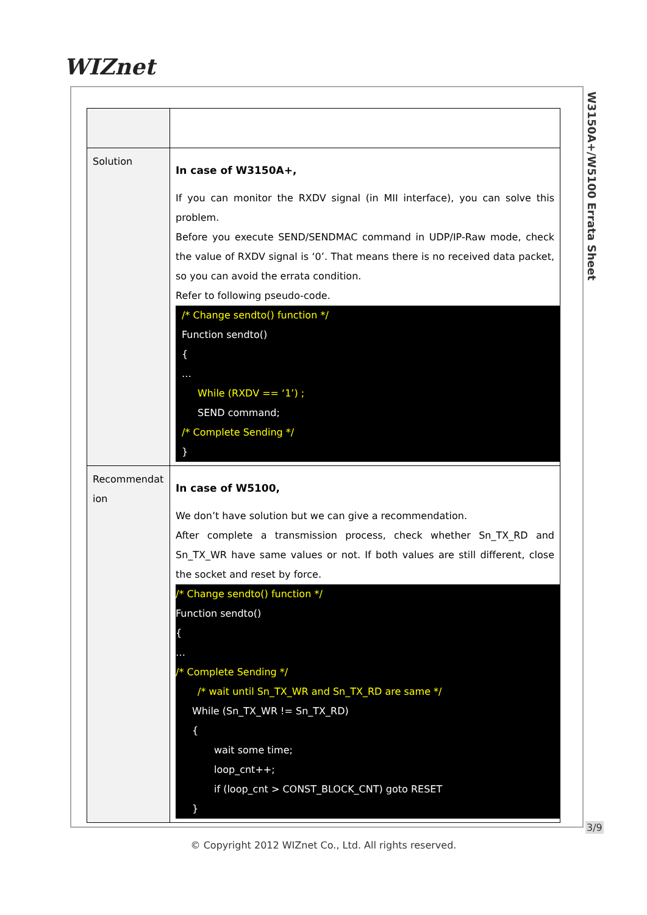WIZnet
W3150A+/W5100 Errata Sheet
| Solution | In case of W3150A+, If you can monitor the RXDV signal (in MII interface), you can solve this problem. Before you execute SEND/SENDMAC command in UDP/IP-Raw mode, check the value of RXDV signal is ‘0’. That means there is no received data packet, so you can avoid the errata condition. Refer to following pseudo-code. /* Change sendto() function */ Function sendto() { … While (RXDV == ‘1’) ; SEND command; /* Complete Sending */ } |
| Recommendat ion | In case of W5100, We don’t have solution but we can give a recommendation. After complete a transmission process, check whether Sn_TX_RD and Sn_TX_WR have same values or not. If both values are still different, close the socket and reset by force. /* Change sendto() function */ Function sendto() { … /* Complete Sending */ /* wait until Sn_TX_WR and Sn_TX_RD are same */ While (Sn_TX_WR != Sn_TX_RD) { wait some time; loop_cnt++; if (loop_cnt > CONST_BLOCK_CNT) goto RESET } |
3/9
© Copyright 2012 WIZnet Co., Ltd. All rights reserved.